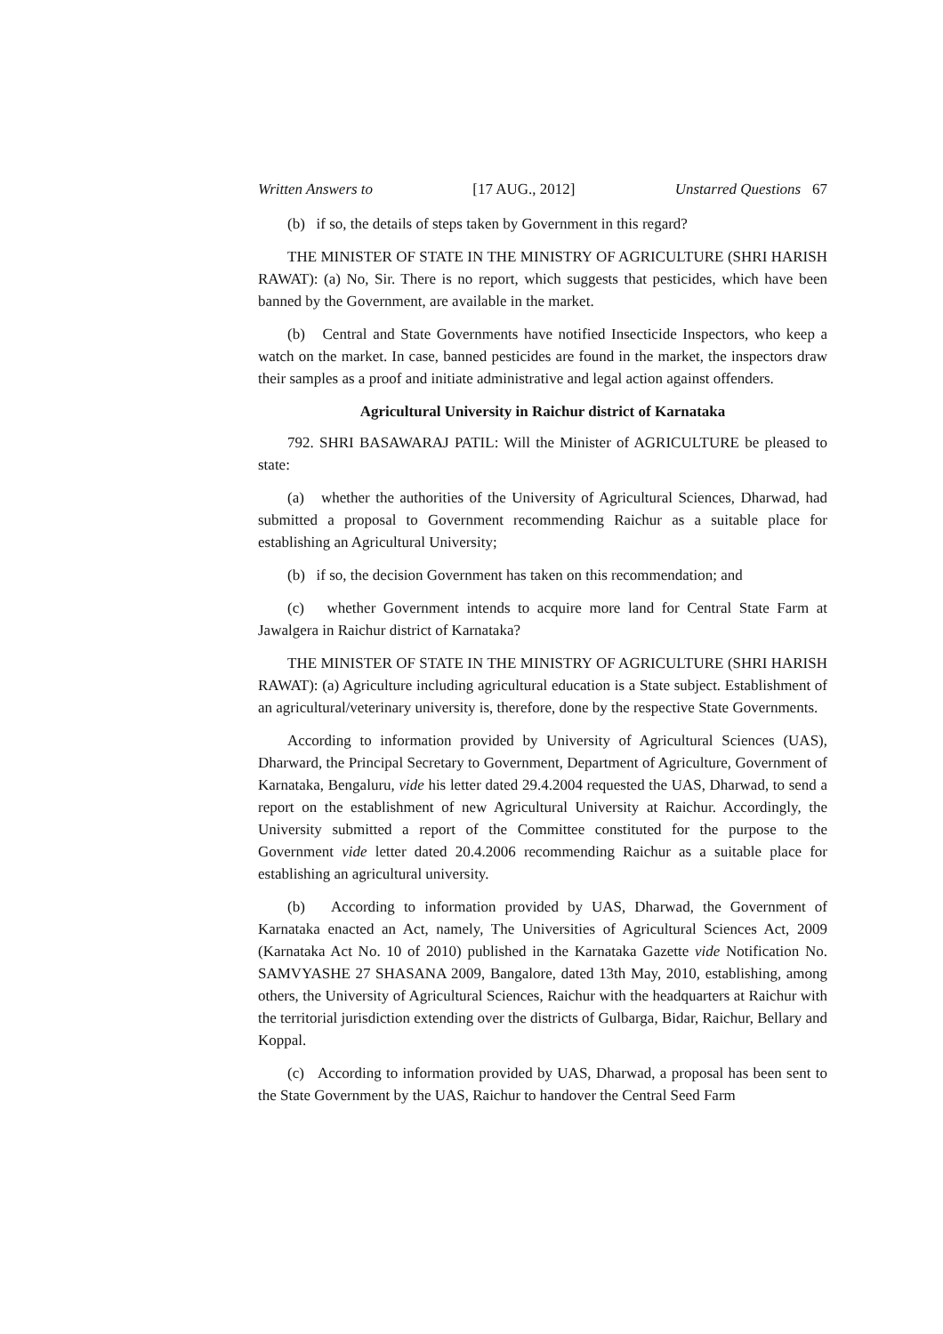Written Answers to [17 AUG., 2012] Unstarred Questions 67
(b) if so, the details of steps taken by Government in this regard?
THE MINISTER OF STATE IN THE MINISTRY OF AGRICULTURE (SHRI HARISH RAWAT): (a) No, Sir. There is no report, which suggests that pesticides, which have been banned by the Government, are available in the market.
(b) Central and State Governments have notified Insecticide Inspectors, who keep a watch on the market. In case, banned pesticides are found in the market, the inspectors draw their samples as a proof and initiate administrative and legal action against offenders.
Agricultural University in Raichur district of Karnataka
792. SHRI BASAWARAJ PATIL: Will the Minister of AGRICULTURE be pleased to state:
(a) whether the authorities of the University of Agricultural Sciences, Dharwad, had submitted a proposal to Government recommending Raichur as a suitable place for establishing an Agricultural University;
(b) if so, the decision Government has taken on this recommendation; and
(c) whether Government intends to acquire more land for Central State Farm at Jawalgera in Raichur district of Karnataka?
THE MINISTER OF STATE IN THE MINISTRY OF AGRICULTURE (SHRI HARISH RAWAT): (a) Agriculture including agricultural education is a State subject. Establishment of an agricultural/veterinary university is, therefore, done by the respective State Governments.
According to information provided by University of Agricultural Sciences (UAS), Dharward, the Principal Secretary to Government, Department of Agriculture, Government of Karnataka, Bengaluru, vide his letter dated 29.4.2004 requested the UAS, Dharwad, to send a report on the establishment of new Agricultural University at Raichur. Accordingly, the University submitted a report of the Committee constituted for the purpose to the Government vide letter dated 20.4.2006 recommending Raichur as a suitable place for establishing an agricultural university.
(b) According to information provided by UAS, Dharwad, the Government of Karnataka enacted an Act, namely, The Universities of Agricultural Sciences Act, 2009 (Karnataka Act No. 10 of 2010) published in the Karnataka Gazette vide Notification No. SAMVYASHE 27 SHASANA 2009, Bangalore, dated 13th May, 2010, establishing, among others, the University of Agricultural Sciences, Raichur with the headquarters at Raichur with the territorial jurisdiction extending over the districts of Gulbarga, Bidar, Raichur, Bellary and Koppal.
(c) According to information provided by UAS, Dharwad, a proposal has been sent to the State Government by the UAS, Raichur to handover the Central Seed Farm